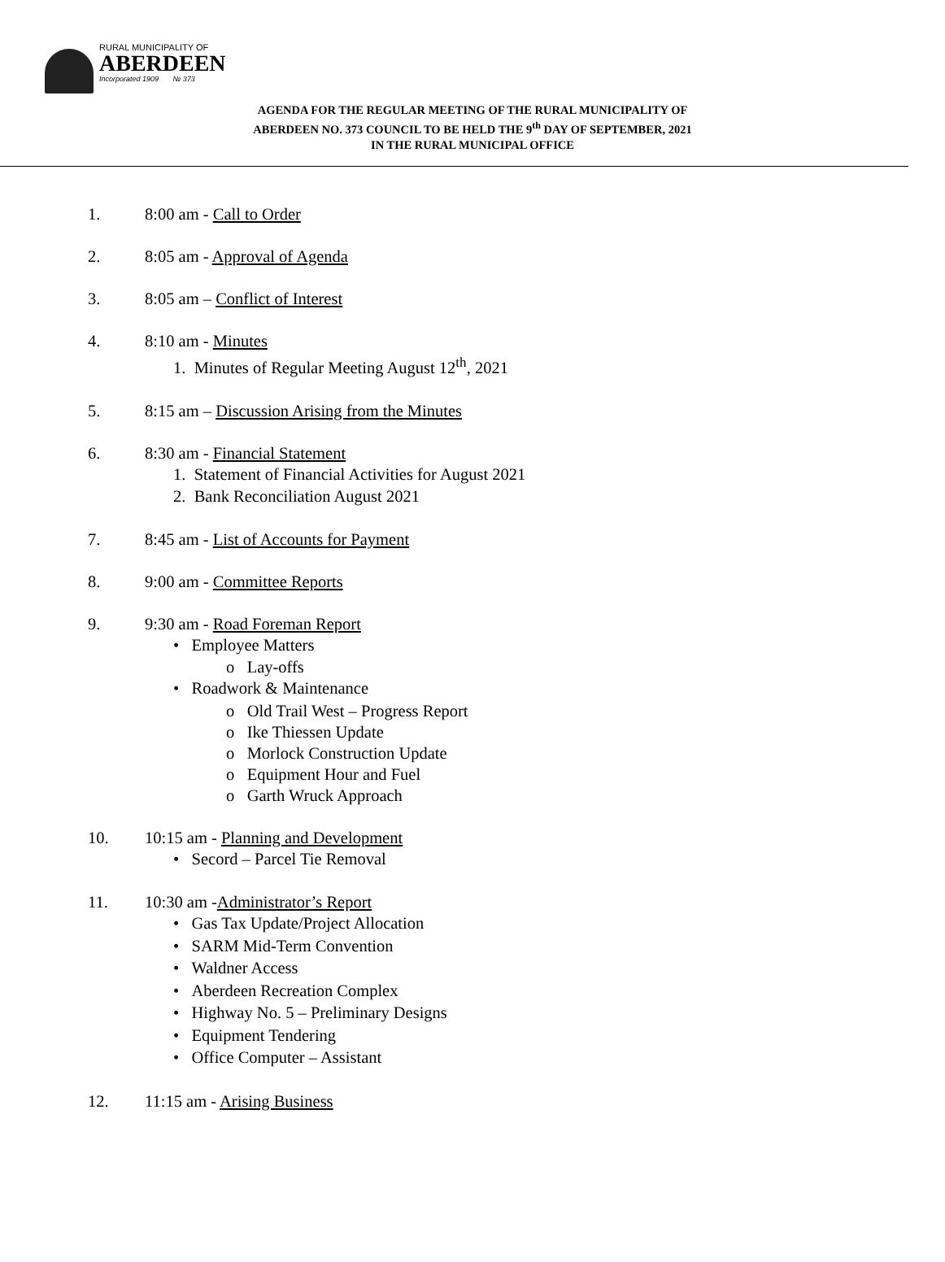RURAL MUNICIPALITY OF
ABERDEEN
Incorporated 1909 № 373
AGENDA FOR THE REGULAR MEETING OF THE RURAL MUNICIPALITY OF
ABERDEEN NO. 373 COUNCIL TO BE HELD THE 9<sup>th</sup> DAY OF SEPTEMBER, 2021
IN THE RURAL MUNICIPAL OFFICE
1. 8:00 am - Call to Order
2. 8:05 am - Approval of Agenda
3. 8:05 am – Conflict of Interest
4. 8:10 am - Minutes
1. Minutes of Regular Meeting August 12<sup>th</sup>, 2021
5. 8:15 am – Discussion Arising from the Minutes
6. 8:30 am - Financial Statement
1. Statement of Financial Activities for August 2021
2. Bank Reconciliation August 2021
7. 8:45 am - List of Accounts for Payment
8. 9:00 am - Committee Reports
9. 9:30 am - Road Foreman Report
• Employee Matters
o Lay-offs
• Roadwork & Maintenance
o Old Trail West – Progress Report
o Ike Thiessen Update
o Morlock Construction Update
o Equipment Hour and Fuel
o Garth Wruck Approach
10. 10:15 am - Planning and Development
• Secord – Parcel Tie Removal
11. 10:30 am -Administrator’s Report
• Gas Tax Update/Project Allocation
• SARM Mid-Term Convention
• Waldner Access
• Aberdeen Recreation Complex
• Highway No. 5 – Preliminary Designs
• Equipment Tendering
• Office Computer – Assistant
12. 11:15 am - Arising Business